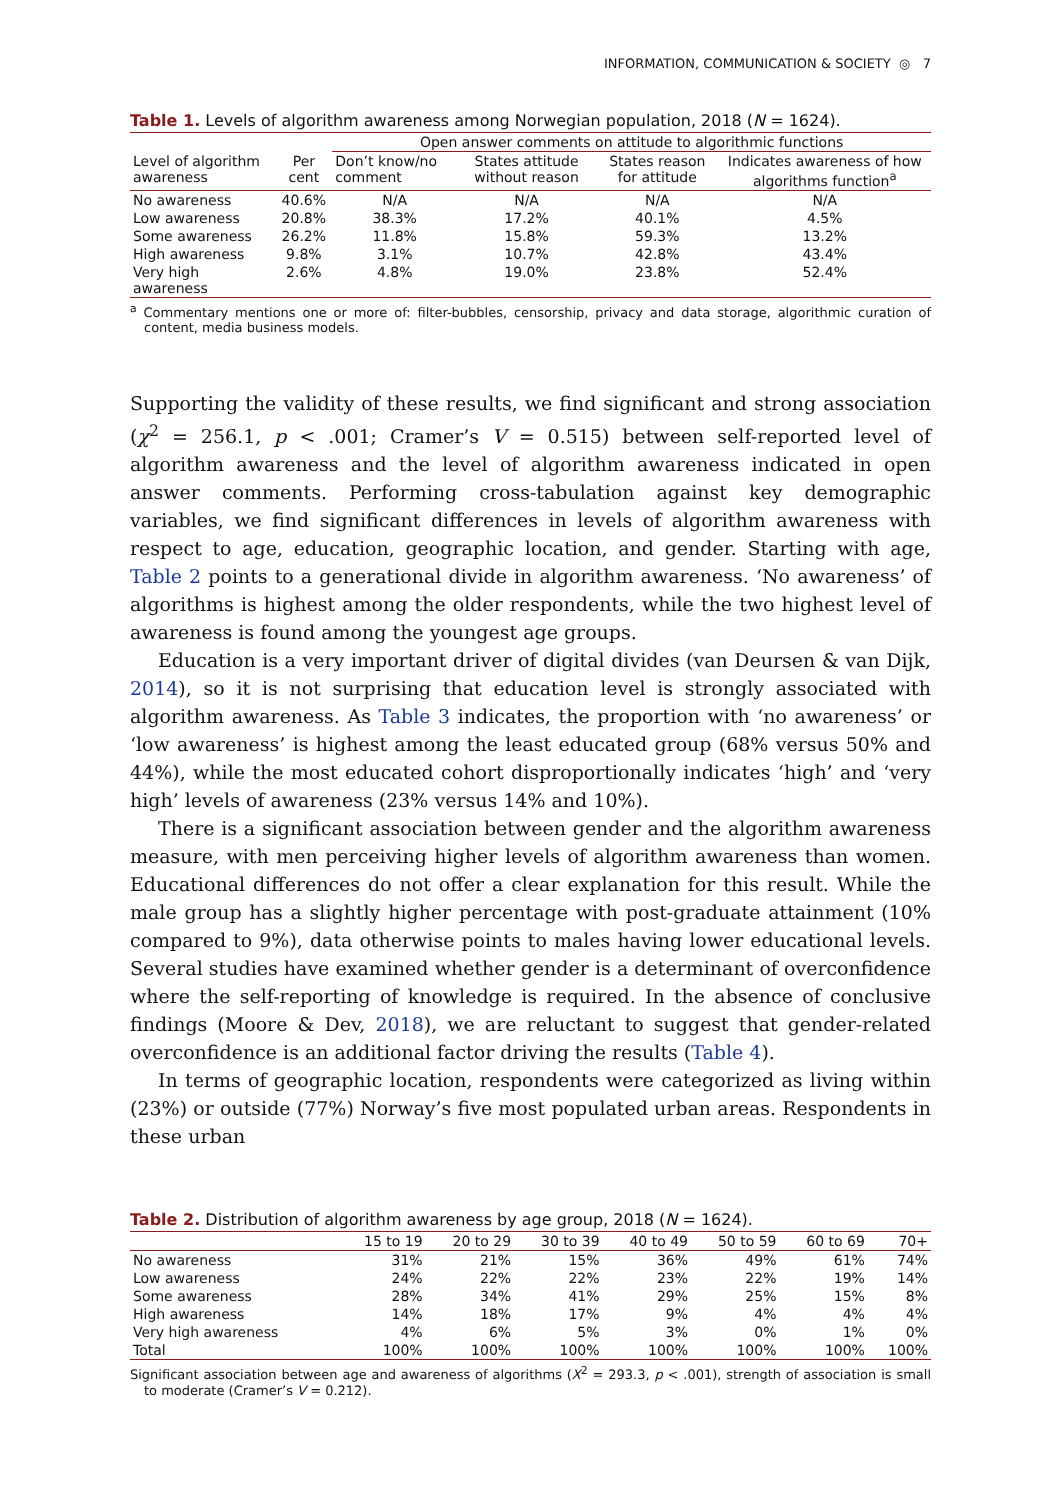INFORMATION, COMMUNICATION & SOCIETY ◎ 7
Table 1. Levels of algorithm awareness among Norwegian population, 2018 (N = 1624).
| | | Open answer comments on attitude to algorithmic functions | | | |
| --- | --- | --- | --- | --- | --- |
| Level of algorithm awareness | Per cent | Don’t know/no comment | States attitude without reason | States reason for attitude | Indicates awareness of how algorithms function<sup>a</sup> |
| No awareness | 40.6% | N/A | N/A | N/A | N/A |
| Low awareness | 20.8% | 38.3% | 17.2% | 40.1% | 4.5% |
| Some awareness | 26.2% | 11.8% | 15.8% | 59.3% | 13.2% |
| High awareness | 9.8% | 3.1% | 10.7% | 42.8% | 43.4% |
| Very high awareness | 2.6% | 4.8% | 19.0% | 23.8% | 52.4% |
<sup>a</sup> Commentary mentions one or more of: filter-bubbles, censorship, privacy and data storage, algorithmic curation of content, media business models.
Supporting the validity of these results, we find significant and strong association (χ<sup>2</sup> = 256.1, p < .001; Cramer’s V = 0.515) between self-reported level of algorithm awareness and the level of algorithm awareness indicated in open answer comments. Performing cross-tabulation against key demographic variables, we find significant differences in levels of algorithm awareness with respect to age, education, geographic location, and gender. Starting with age, Table 2 points to a generational divide in algorithm awareness. ‘No awareness’ of algorithms is highest among the older respondents, while the two highest level of awareness is found among the youngest age groups.
Education is a very important driver of digital divides (van Deursen & van Dijk, 2014), so it is not surprising that education level is strongly associated with algorithm awareness. As Table 3 indicates, the proportion with ‘no awareness’ or ‘low awareness’ is highest among the least educated group (68% versus 50% and 44%), while the most educated cohort disproportionally indicates ‘high’ and ‘very high’ levels of awareness (23% versus 14% and 10%).
There is a significant association between gender and the algorithm awareness measure, with men perceiving higher levels of algorithm awareness than women. Educational differences do not offer a clear explanation for this result. While the male group has a slightly higher percentage with post-graduate attainment (10% compared to 9%), data otherwise points to males having lower educational levels. Several studies have examined whether gender is a determinant of overconfidence where the self-reporting of knowledge is required. In the absence of conclusive findings (Moore & Dev, 2018), we are reluctant to suggest that gender-related overconfidence is an additional factor driving the results (Table 4).
In terms of geographic location, respondents were categorized as living within (23%) or outside (77%) Norway’s five most populated urban areas. Respondents in these urban
Table 2. Distribution of algorithm awareness by age group, 2018 (N = 1624).
| | 15 to 19 | 20 to 29 | 30 to 39 | 40 to 49 | 50 to 59 | 60 to 69 | 70+ |
| --- | --- | --- | --- | --- | --- | --- | --- |
| No awareness | 31% | 21% | 15% | 36% | 49% | 61% | 74% |
| Low awareness | 24% | 22% | 22% | 23% | 22% | 19% | 14% |
| Some awareness | 28% | 34% | 41% | 29% | 25% | 15% | 8% |
| High awareness | 14% | 18% | 17% | 9% | 4% | 4% | 4% |
| Very high awareness | 4% | 6% | 5% | 3% | 0% | 1% | 0% |
| Total | 100% | 100% | 100% | 100% | 100% | 100% | 100% |
Significant association between age and awareness of algorithms (X<sup>2</sup> = 293.3, p < .001), strength of association is small to moderate (Cramer’s V = 0.212).